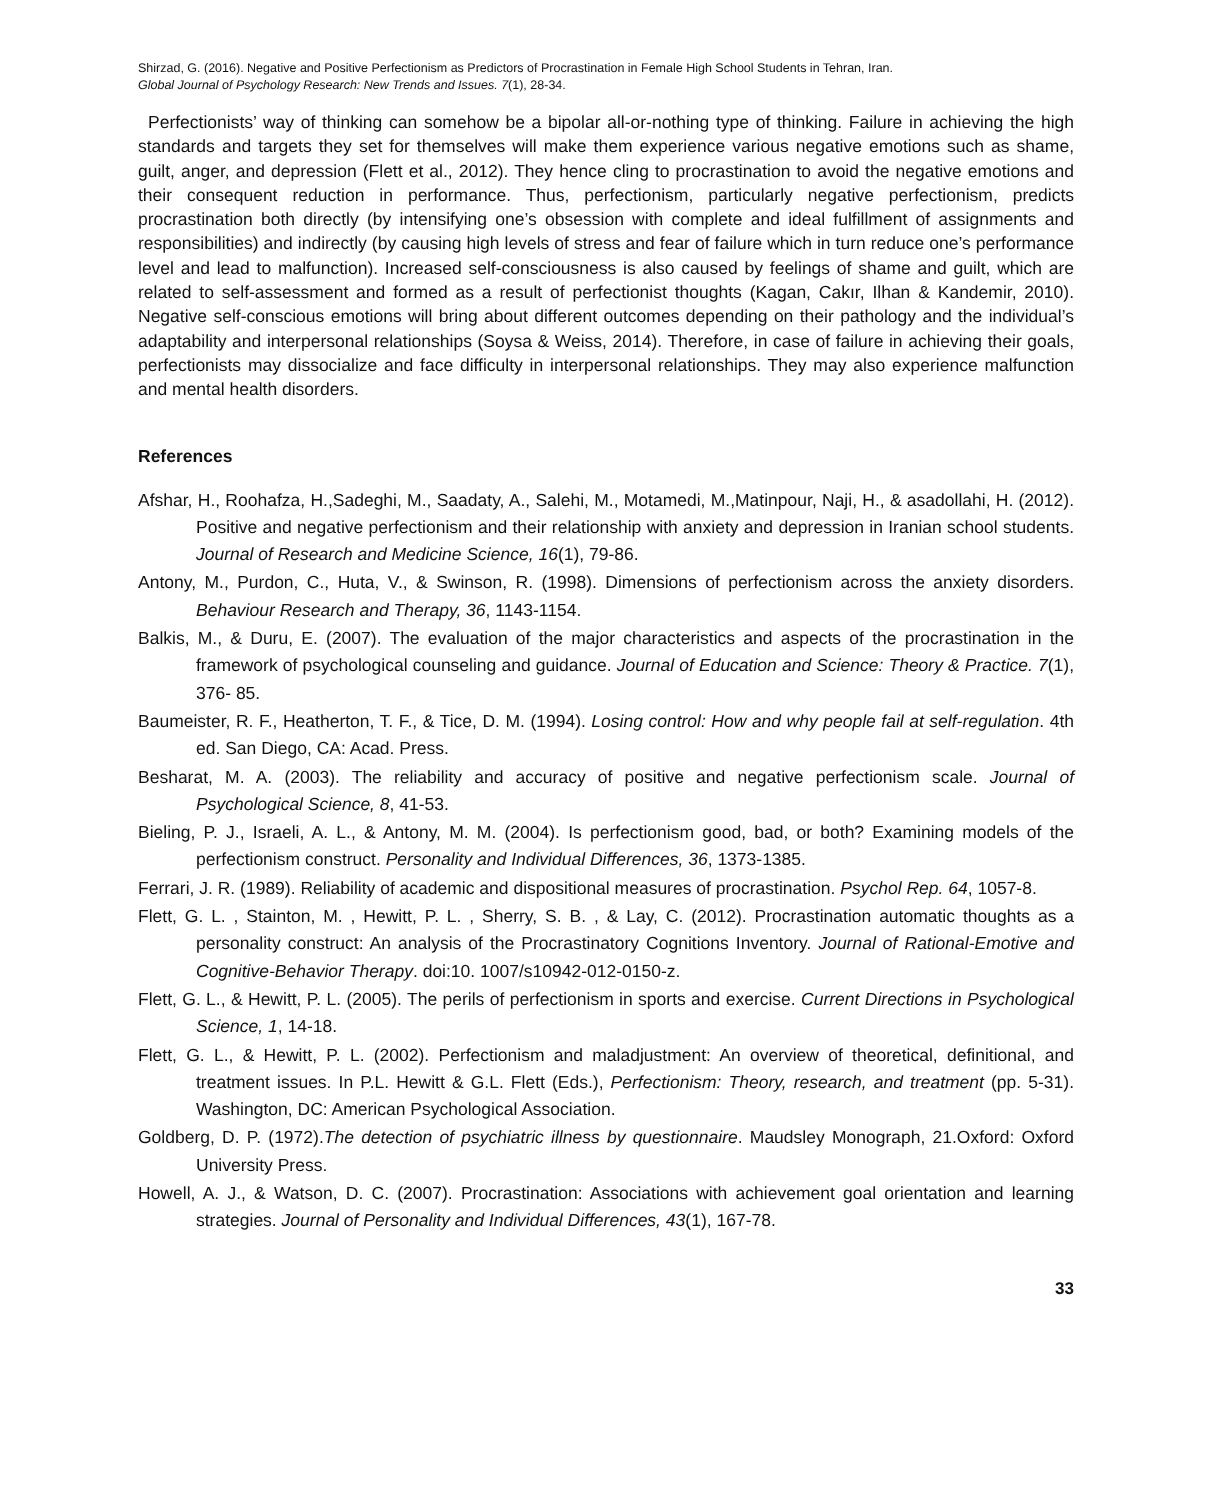Shirzad, G. (2016). Negative and Positive Perfectionism as Predictors of Procrastination in Female High School Students in Tehran, Iran.
Global Journal of Psychology Research: New Trends and Issues. 7(1), 28-34.
Perfectionists’ way of thinking can somehow be a bipolar all-or-nothing type of thinking. Failure in achieving the high standards and targets they set for themselves will make them experience various negative emotions such as shame, guilt, anger, and depression (Flett et al., 2012). They hence cling to procrastination to avoid the negative emotions and their consequent reduction in performance. Thus, perfectionism, particularly negative perfectionism, predicts procrastination both directly (by intensifying one’s obsession with complete and ideal fulfillment of assignments and responsibilities) and indirectly (by causing high levels of stress and fear of failure which in turn reduce one’s performance level and lead to malfunction). Increased self-consciousness is also caused by feelings of shame and guilt, which are related to self-assessment and formed as a result of perfectionist thoughts (Kagan, Cakır, Ilhan & Kandemir, 2010). Negative self-conscious emotions will bring about different outcomes depending on their pathology and the individual’s adaptability and interpersonal relationships (Soysa & Weiss, 2014). Therefore, in case of failure in achieving their goals, perfectionists may dissocialize and face difficulty in interpersonal relationships. They may also experience malfunction and mental health disorders.
References
Afshar, H., Roohafza, H.,Sadeghi, M., Saadaty, A., Salehi, M., Motamedi, M.,Matinpour, Naji, H., & asadollahi, H. (2012). Positive and negative perfectionism and their relationship with anxiety and depression in Iranian school students. Journal of Research and Medicine Science, 16(1), 79-86.
Antony, M., Purdon, C., Huta, V., & Swinson, R. (1998). Dimensions of perfectionism across the anxiety disorders. Behaviour Research and Therapy, 36, 1143-1154.
Balkis, M., & Duru, E. (2007). The evaluation of the major characteristics and aspects of the procrastination in the framework of psychological counseling and guidance. Journal of Education and Science: Theory & Practice. 7(1), 376- 85.
Baumeister, R. F., Heatherton, T. F., & Tice, D. M. (1994). Losing control: How and why people fail at self-regulation. 4th ed. San Diego, CA: Acad. Press.
Besharat, M. A. (2003). The reliability and accuracy of positive and negative perfectionism scale. Journal of Psychological Science, 8, 41-53.
Bieling, P. J., Israeli, A. L., & Antony, M. M. (2004). Is perfectionism good, bad, or both? Examining models of the perfectionism construct. Personality and Individual Differences, 36, 1373-1385.
Ferrari, J. R. (1989). Reliability of academic and dispositional measures of procrastination. Psychol Rep. 64, 1057-8.
Flett, G. L. , Stainton, M. , Hewitt, P. L. , Sherry, S. B. , & Lay, C. (2012). Procrastination automatic thoughts as a personality construct: An analysis of the Procrastinatory Cognitions Inventory. Journal of Rational-Emotive and Cognitive-Behavior Therapy. doi:10. 1007/s10942-012-0150-z.
Flett, G. L., & Hewitt, P. L. (2005). The perils of perfectionism in sports and exercise. Current Directions in Psychological Science, 1, 14-18.
Flett, G. L., & Hewitt, P. L. (2002). Perfectionism and maladjustment: An overview of theoretical, definitional, and treatment issues. In P.L. Hewitt & G.L. Flett (Eds.), Perfectionism: Theory, research, and treatment (pp. 5-31). Washington, DC: American Psychological Association.
Goldberg, D. P. (1972).The detection of psychiatric illness by questionnaire. Maudsley Monograph, 21.Oxford: Oxford University Press.
Howell, A. J., & Watson, D. C. (2007). Procrastination: Associations with achievement goal orientation and learning strategies. Journal of Personality and Individual Differences, 43(1), 167-78.
33